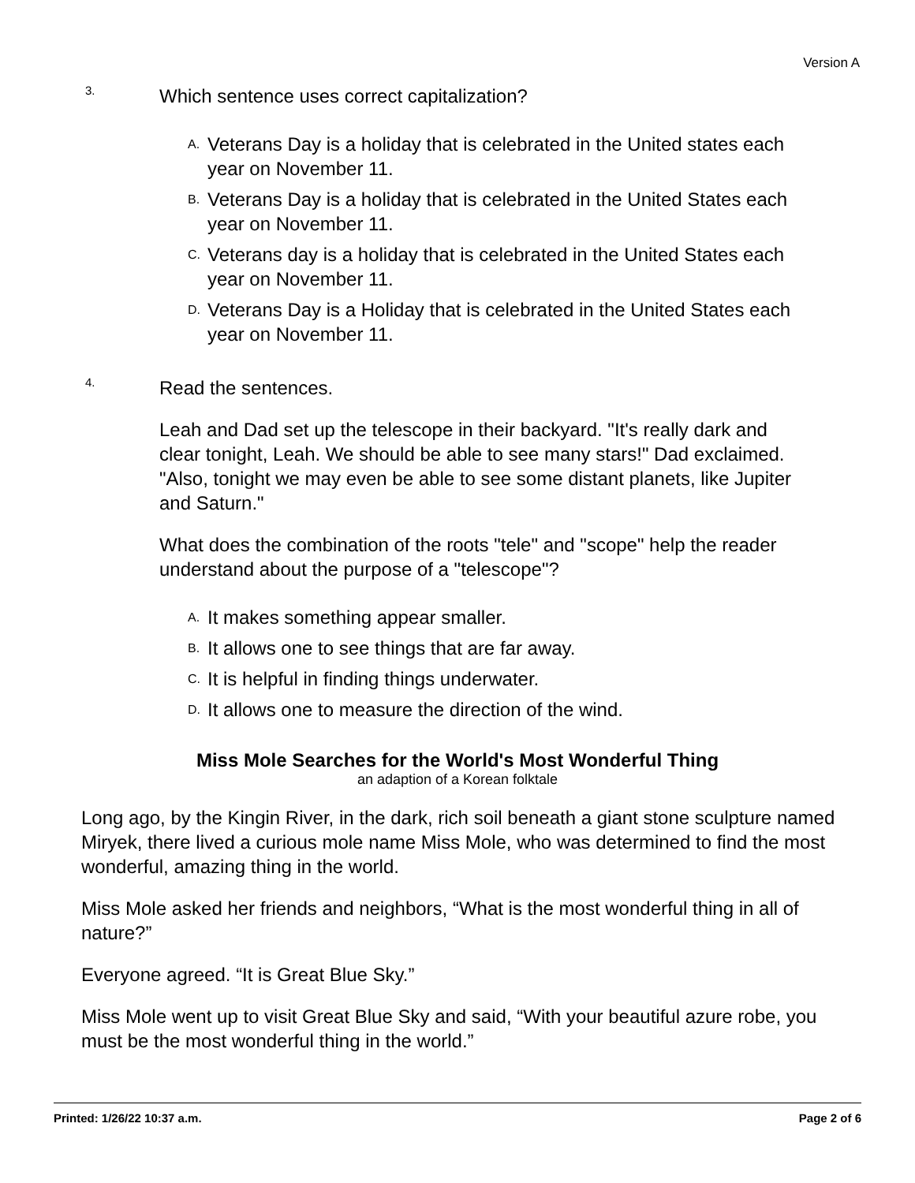Version A
3.
Which sentence uses correct capitalization?
A.
Veterans Day is a holiday that is celebrated in the United states each year on November 11.
B.
Veterans Day is a holiday that is celebrated in the United States each year on November 11.
C.
Veterans day is a holiday that is celebrated in the United States each year on November 11.
D.
Veterans Day is a Holiday that is celebrated in the United States each year on November 11.
4.
Read the sentences.
Leah and Dad set up the telescope in their backyard. "It's really dark and clear tonight, Leah. We should be able to see many stars!" Dad exclaimed. "Also, tonight we may even be able to see some distant planets, like Jupiter and Saturn."
What does the combination of the roots "tele" and "scope" help the reader understand about the purpose of a "telescope"?
A.
It makes something appear smaller.
B.
It allows one to see things that are far away.
C.
It is helpful in finding things underwater.
D.
It allows one to measure the direction of the wind.
Miss Mole Searches for the World's Most Wonderful Thing
an adaption of a Korean folktale
Long ago, by the Kingin River, in the dark, rich soil beneath a giant stone sculpture named Miryek, there lived a curious mole name Miss Mole, who was determined to find the most wonderful, amazing thing in the world.
Miss Mole asked her friends and neighbors, “What is the most wonderful thing in all of nature?”
Everyone agreed. “It is Great Blue Sky.”
Miss Mole went up to visit Great Blue Sky and said, “With your beautiful azure robe, you must be the most wonderful thing in the world.”
Printed: 1/26/22 10:37 a.m. Page 2 of 6